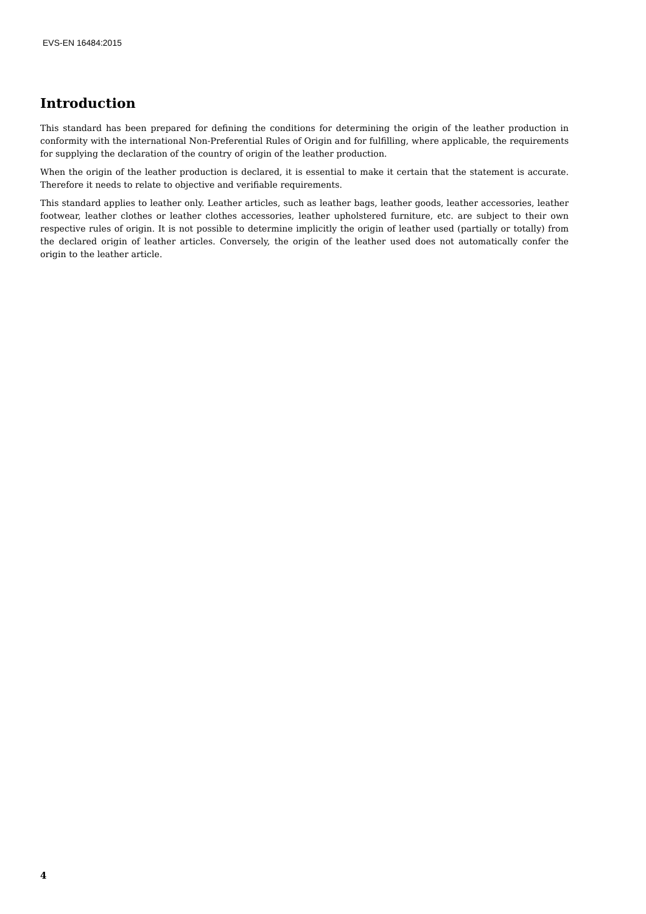EVS-EN 16484:2015
Introduction
This standard has been prepared for defining the conditions for determining the origin of the leather production in conformity with the international Non-Preferential Rules of Origin and for fulfilling, where applicable, the requirements for supplying the declaration of the country of origin of the leather production.
When the origin of the leather production is declared, it is essential to make it certain that the statement is accurate. Therefore it needs to relate to objective and verifiable requirements.
This standard applies to leather only. Leather articles, such as leather bags, leather goods, leather accessories, leather footwear, leather clothes or leather clothes accessories, leather upholstered furniture, etc. are subject to their own respective rules of origin. It is not possible to determine implicitly the origin of leather used (partially or totally) from the declared origin of leather articles. Conversely, the origin of the leather used does not automatically confer the origin to the leather article.
4